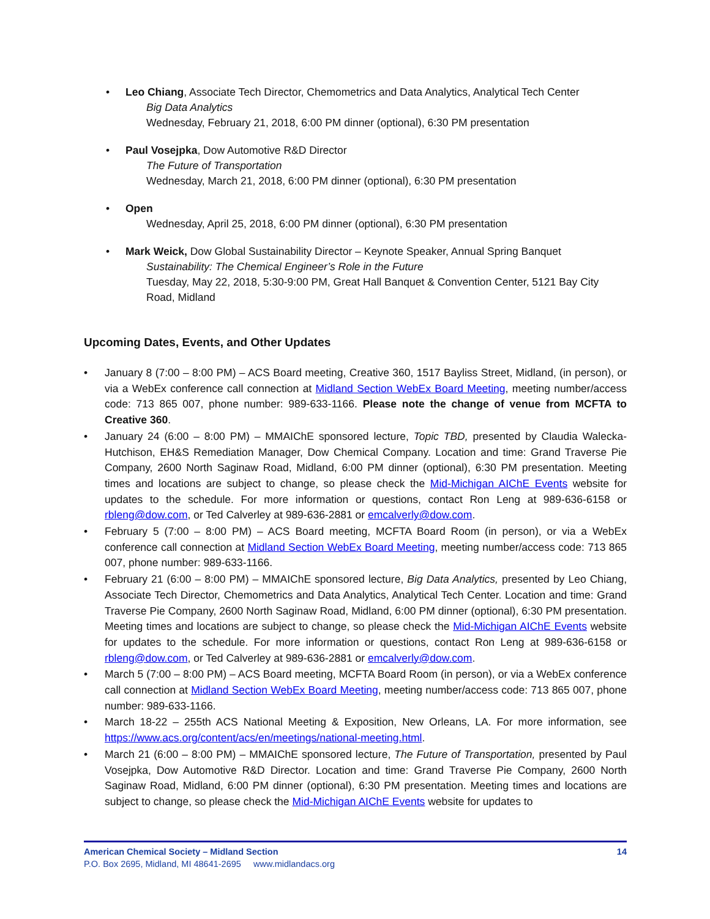• Leo Chiang, Associate Tech Director, Chemometrics and Data Analytics, Analytical Tech Center
Big Data Analytics
Wednesday, February 21, 2018, 6:00 PM dinner (optional), 6:30 PM presentation
• Paul Vosejpka, Dow Automotive R&D Director
The Future of Transportation
Wednesday, March 21, 2018, 6:00 PM dinner (optional), 6:30 PM presentation
• Open
Wednesday, April 25, 2018, 6:00 PM dinner (optional), 6:30 PM presentation
• Mark Weick, Dow Global Sustainability Director – Keynote Speaker, Annual Spring Banquet
Sustainability: The Chemical Engineer’s Role in the Future
Tuesday, May 22, 2018, 5:30-9:00 PM, Great Hall Banquet & Convention Center, 5121 Bay City Road, Midland
Upcoming Dates, Events, and Other Updates
• January 8 (7:00 – 8:00 PM) – ACS Board meeting, Creative 360, 1517 Bayliss Street, Midland, (in person), or via a WebEx conference call connection at Midland Section WebEx Board Meeting, meeting number/access code: 713 865 007, phone number: 989-633-1166. Please note the change of venue from MCFTA to Creative 360.
• January 24 (6:00 – 8:00 PM) – MMAIChE sponsored lecture, Topic TBD, presented by Claudia Walecka-Hutchison, EH&S Remediation Manager, Dow Chemical Company. Location and time: Grand Traverse Pie Company, 2600 North Saginaw Road, Midland, 6:00 PM dinner (optional), 6:30 PM presentation. Meeting times and locations are subject to change, so please check the Mid-Michigan AIChE Events website for updates to the schedule. For more information or questions, contact Ron Leng at 989-636-6158 or rbleng@dow.com, or Ted Calverley at 989-636-2881 or emcalverly@dow.com.
• February 5 (7:00 – 8:00 PM) – ACS Board meeting, MCFTA Board Room (in person), or via a WebEx conference call connection at Midland Section WebEx Board Meeting, meeting number/access code: 713 865 007, phone number: 989-633-1166.
• February 21 (6:00 – 8:00 PM) – MMAIChE sponsored lecture, Big Data Analytics, presented by Leo Chiang, Associate Tech Director, Chemometrics and Data Analytics, Analytical Tech Center. Location and time: Grand Traverse Pie Company, 2600 North Saginaw Road, Midland, 6:00 PM dinner (optional), 6:30 PM presentation. Meeting times and locations are subject to change, so please check the Mid-Michigan AIChE Events website for updates to the schedule. For more information or questions, contact Ron Leng at 989-636-6158 or rbleng@dow.com, or Ted Calverley at 989-636-2881 or emcalverly@dow.com.
• March 5 (7:00 – 8:00 PM) – ACS Board meeting, MCFTA Board Room (in person), or via a WebEx conference call connection at Midland Section WebEx Board Meeting, meeting number/access code: 713 865 007, phone number: 989-633-1166.
• March 18-22 – 255th ACS National Meeting & Exposition, New Orleans, LA. For more information, see https://www.acs.org/content/acs/en/meetings/national-meeting.html.
• March 21 (6:00 – 8:00 PM) – MMAIChE sponsored lecture, The Future of Transportation, presented by Paul Vosejpka, Dow Automotive R&D Director. Location and time: Grand Traverse Pie Company, 2600 North Saginaw Road, Midland, 6:00 PM dinner (optional), 6:30 PM presentation. Meeting times and locations are subject to change, so please check the Mid-Michigan AIChE Events website for updates to
American Chemical Society – Midland Section 14
P.O. Box 2695, Midland, MI 48641-2695 www.midlandacs.org